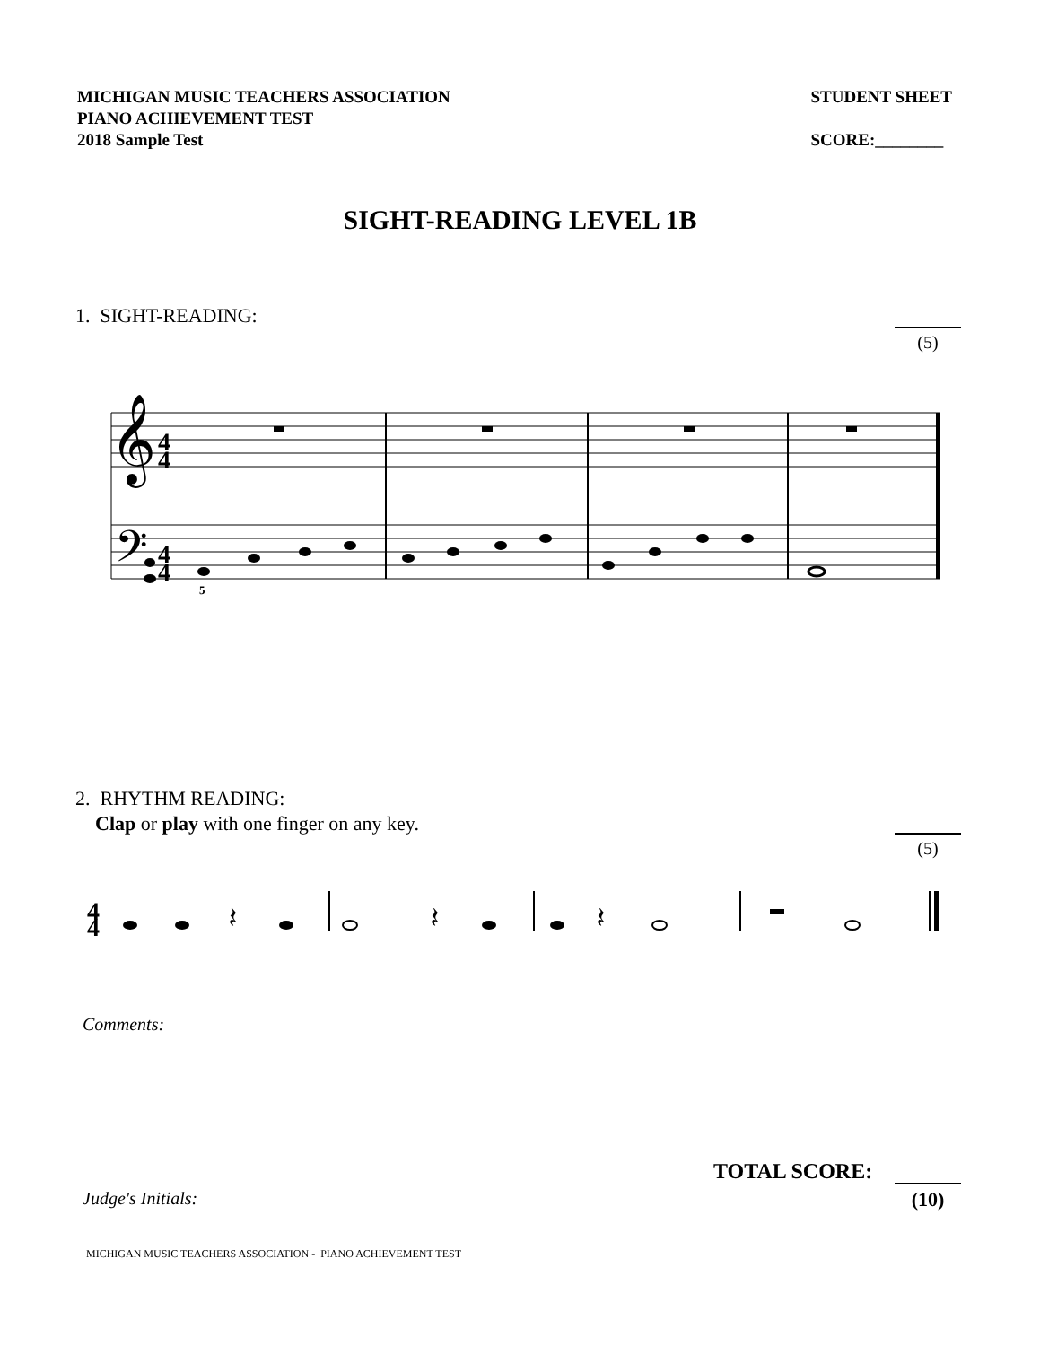MICHIGAN MUSIC TEACHERS ASSOCIATION
PIANO ACHIEVEMENT TEST
2018 Sample Test
STUDENT SHEET
SCORE:________
SIGHT-READING LEVEL 1B
1. SIGHT-READING:
(5)
𝄞
𝄢
4
4
4
4
5
2. RHYTHM READING:
Clap or play with one finger on any key.
(5)
4
4
𝄽
𝄽
𝄽
Comments:
TOTAL SCORE:
(10) Judge's Initials:
MICHIGAN MUSIC TEACHERS ASSOCIATION - PIANO ACHIEVEMENT TEST